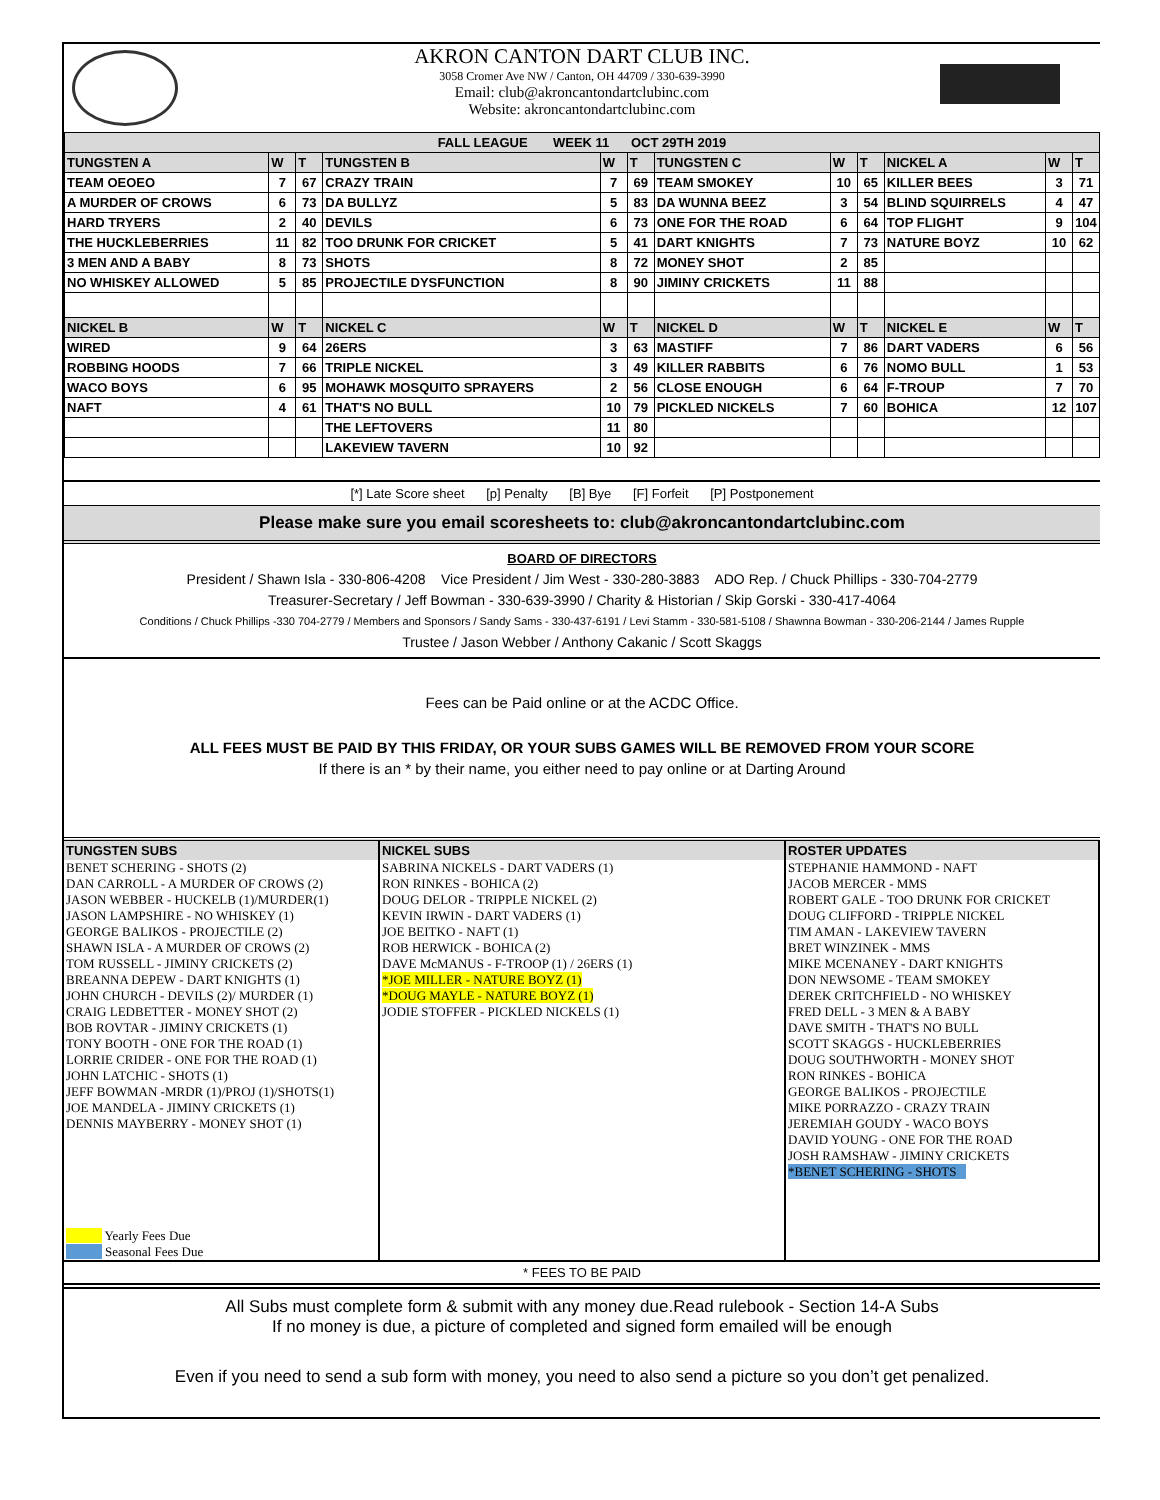AKRON CANTON DART CLUB INC.
3058 Cromer Ave NW / Canton, OH 44709 / 330-639-3990
Email: club@akroncantondartclubinc.com
Website: akroncantondartclubinc.com
| FALL LEAGUE WEEK 11 OCT 29TH 2019 | | | | | | | | | | | |
| --- | --- | --- | --- | --- | --- | --- | --- | --- | --- | --- | --- |
| TUNGSTEN A | W | T | TUNGSTEN B | W | T | TUNGSTEN C | W | T | NICKEL A | W | T |
| TEAM OEOEO | 7 | 67 | CRAZY TRAIN | 7 | 69 | TEAM SMOKEY | 10 | 65 | KILLER BEES | 3 | 71 |
| A MURDER OF CROWS | 6 | 73 | DA BULLYZ | 5 | 83 | DA WUNNA BEEZ | 3 | 54 | BLIND SQUIRRELS | 4 | 47 |
| HARD TRYERS | 2 | 40 | DEVILS | 6 | 73 | ONE FOR THE ROAD | 6 | 64 | TOP FLIGHT | 9 | 104 |
| THE HUCKLEBERRIES | 11 | 82 | TOO DRUNK FOR CRICKET | 5 | 41 | DART KNIGHTS | 7 | 73 | NATURE BOYZ | 10 | 62 |
| 3 MEN AND A BABY | 8 | 73 | SHOTS | 8 | 72 | MONEY SHOT | 2 | 85 | | | |
| NO WHISKEY ALLOWED | 5 | 85 | PROJECTILE DYSFUNCTION | 8 | 90 | JIMINY CRICKETS | 11 | 88 | | | |
| NICKEL B | W | T | NICKEL C | W | T | NICKEL D | W | T | NICKEL E | W | T |
| WIRED | 9 | 64 | 26ERS | 3 | 63 | MASTIFF | 7 | 86 | DART VADERS | 6 | 56 |
| ROBBING HOODS | 7 | 66 | TRIPLE NICKEL | 3 | 49 | KILLER RABBITS | 6 | 76 | NOMO BULL | 1 | 53 |
| WACO BOYS | 6 | 95 | MOHAWK MOSQUITO SPRAYERS | 2 | 56 | CLOSE ENOUGH | 6 | 64 | F-TROUP | 7 | 70 |
| NAFT | 4 | 61 | THAT'S NO BULL | 10 | 79 | PICKLED NICKELS | 7 | 60 | BOHICA | 12 | 107 |
| | | | THE LEFTOVERS | 11 | 80 | | | | | | |
| | | | LAKEVIEW TAVERN | 10 | 92 | | | | | | |
[*] Late Score sheet [p] Penalty [B] Bye [F] Forfeit [P] Postponement
Please make sure you email scoresheets to: club@akroncantondartclubinc.com
BOARD OF DIRECTORS
President / Shawn Isla - 330-806-4208 Vice President / Jim West - 330-280-3883 ADO Rep. / Chuck Phillips - 330-704-2779
Treasurer-Secretary / Jeff Bowman - 330-639-3990 / Charity & Historian / Skip Gorski - 330-417-4064
Conditions / Chuck Phillips -330 704-2779 / Members and Sponsors / Sandy Sams - 330-437-6191 / Levi Stamm - 330-581-5108 / Shawnna Bowman - 330-206-2144 / James Rupple
Trustee / Jason Webber / Anthony Cakanic / Scott Skaggs
Fees can be Paid online or at the ACDC Office.
ALL FEES MUST BE PAID BY THIS FRIDAY, OR YOUR SUBS GAMES WILL BE REMOVED FROM YOUR SCORE
If there is an * by their name, you either need to pay online or at Darting Around
| TUNGSTEN SUBS | NICKEL SUBS | ROSTER UPDATES |
| --- | --- | --- |
| BENET SCHERING - SHOTS (2) DAN CARROLL - A MURDER OF CROWS (2) JASON WEBBER - HUCKELB (1)/MURDER(1) JASON LAMPSHIRE - NO WHISKEY (1) GEORGE BALIKOS - PROJECTILE (2) SHAWN ISLA - A MURDER OF CROWS (2) TOM RUSSELL - JIMINY CRICKETS (2) BREANNA DEPEW - DART KNIGHTS (1) JOHN CHURCH - DEVILS (2)/ MURDER (1) CRAIG LEDBETTER - MONEY SHOT (2) BOB ROVTAR - JIMINY CRICKETS (1) TONY BOOTH - ONE FOR THE ROAD (1) LORRIE CRIDER - ONE FOR THE ROAD (1) JOHN LATCHIC - SHOTS (1) JEFF BOWMAN -MRDR (1)/PROJ (1)/SHOTS(1) JOE MANDELA - JIMINY CRICKETS (1) DENNIS MAYBERRY - MONEY SHOT (1) Yearly Fees Due Seasonal Fees Due | SABRINA NICKELS - DART VADERS (1) RON RINKES - BOHICA (2) DOUG DELOR - TRIPPLE NICKEL (2) KEVIN IRWIN - DART VADERS (1) JOE BEITKO - NAFT (1) ROB HERWICK - BOHICA (2) DAVE McMANUS - F-TROOP (1) / 26ERS (1) *JOE MILLER - NATURE BOYZ (1) *DOUG MAYLE - NATURE BOYZ (1) JODIE STOFFER - PICKLED NICKELS (1) | STEPHANIE HAMMOND - NAFT JACOB MERCER - MMS ROBERT GALE - TOO DRUNK FOR CRICKET DOUG CLIFFORD - TRIPPLE NICKEL TIM AMAN - LAKEVIEW TAVERN BRET WINZINEK - MMS MIKE MCENANEY - DART KNIGHTS DON NEWSOME - TEAM SMOKEY DEREK CRITCHFIELD - NO WHISKEY FRED DELL - 3 MEN & A BABY DAVE SMITH - THAT'S NO BULL SCOTT SKAGGS - HUCKLEBERRIES DOUG SOUTHWORTH - MONEY SHOT RON RINKES - BOHICA GEORGE BALIKOS - PROJECTILE MIKE PORRAZZO - CRAZY TRAIN JEREMIAH GOUDY - WACO BOYS DAVID YOUNG - ONE FOR THE ROAD JOSH RAMSHAW - JIMINY CRICKETS *BENET SCHERING - SHOTS |
* FEES TO BE PAID
All Subs must complete form & submit with any money due.Read rulebook - Section 14-A Subs
If no money is due, a picture of completed and signed form emailed will be enough
Even if you need to send a sub form with money, you need to also send a picture so you don’t get penalized.